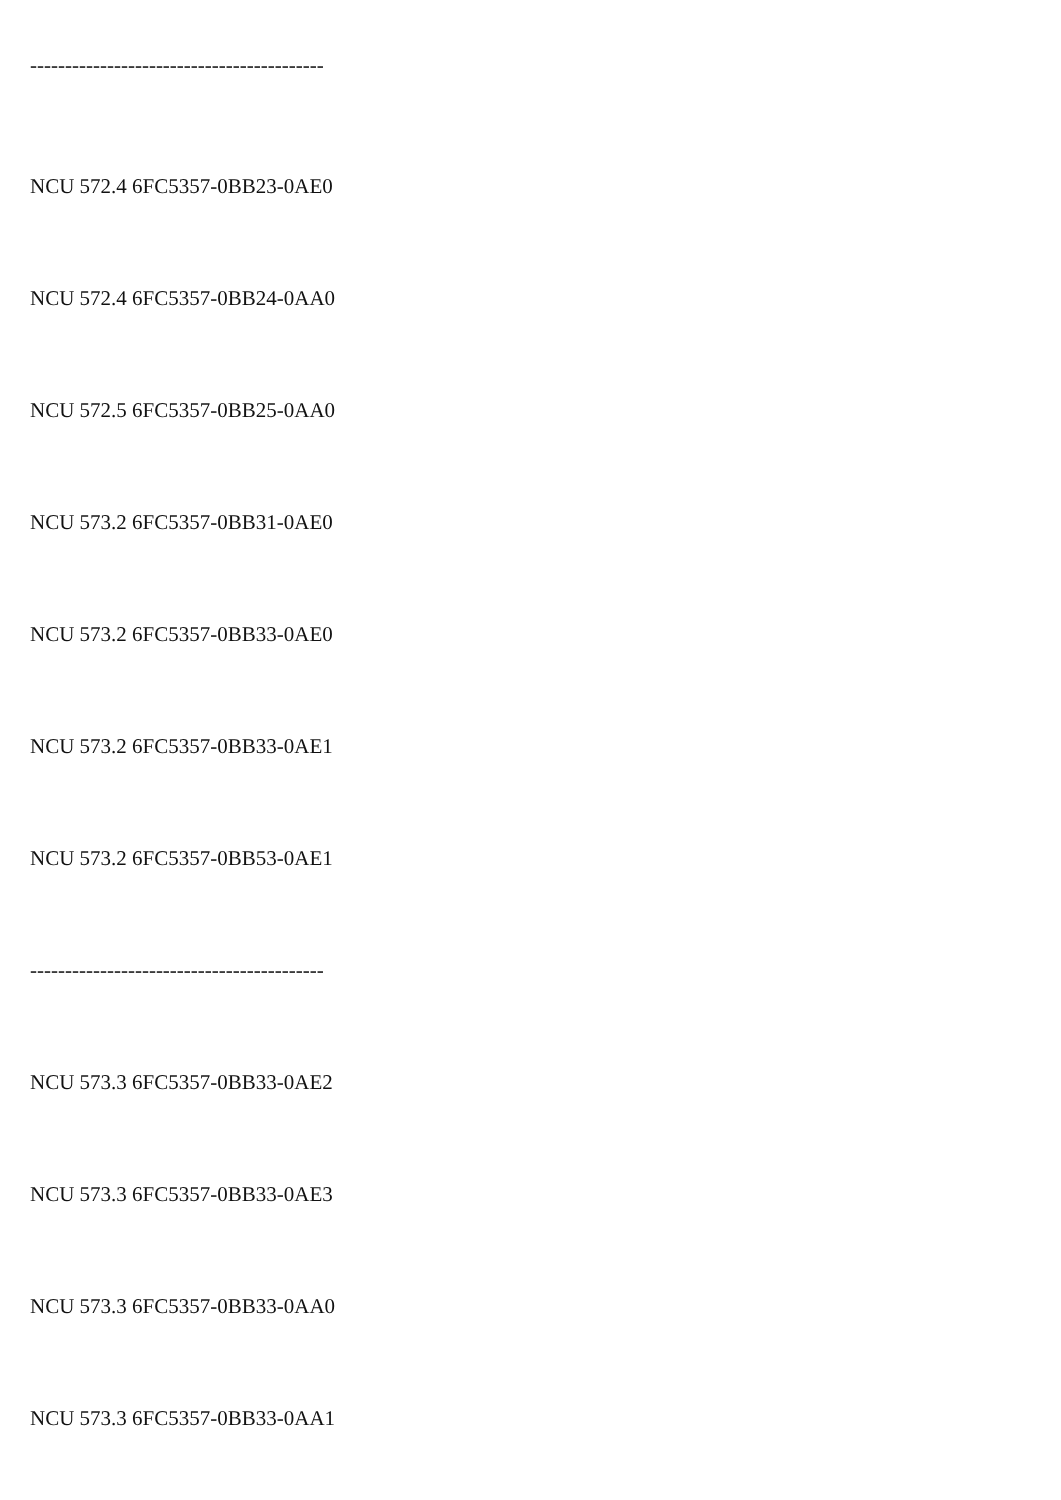------------------------------------------
NCU 572.4 6FC5357-0BB23-0AE0
NCU 572.4 6FC5357-0BB24-0AA0
NCU 572.5 6FC5357-0BB25-0AA0
NCU 573.2 6FC5357-0BB31-0AE0
NCU 573.2 6FC5357-0BB33-0AE0
NCU 573.2 6FC5357-0BB33-0AE1
NCU 573.2 6FC5357-0BB53-0AE1
------------------------------------------
NCU 573.3 6FC5357-0BB33-0AE2
NCU 573.3 6FC5357-0BB33-0AE3
NCU 573.3 6FC5357-0BB33-0AA0
NCU 573.3 6FC5357-0BB33-0AA1